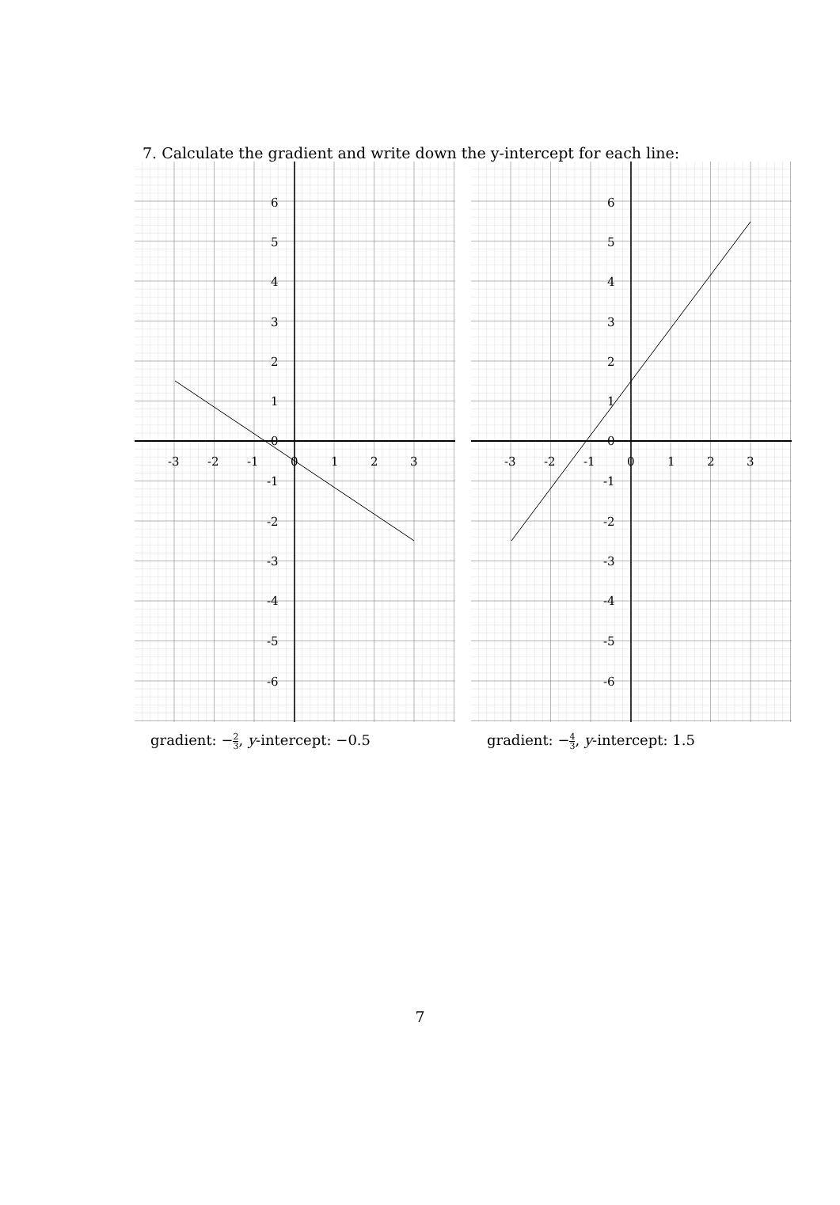7. Calculate the gradient and write down the y-intercept for each line:
6
5
4
3
2
1
0
-1
-2
-3
-4
-5
-6
-3
-2
-1
0
1
2
3
gradient: −2 3, y-intercept: −0.5
6
5
4
3
2
1
0
-1
-2
-3
-4
-5
-6
-3
-2
-1
0
1
2
3
gradient: −4 3, y-intercept: 1.5
7